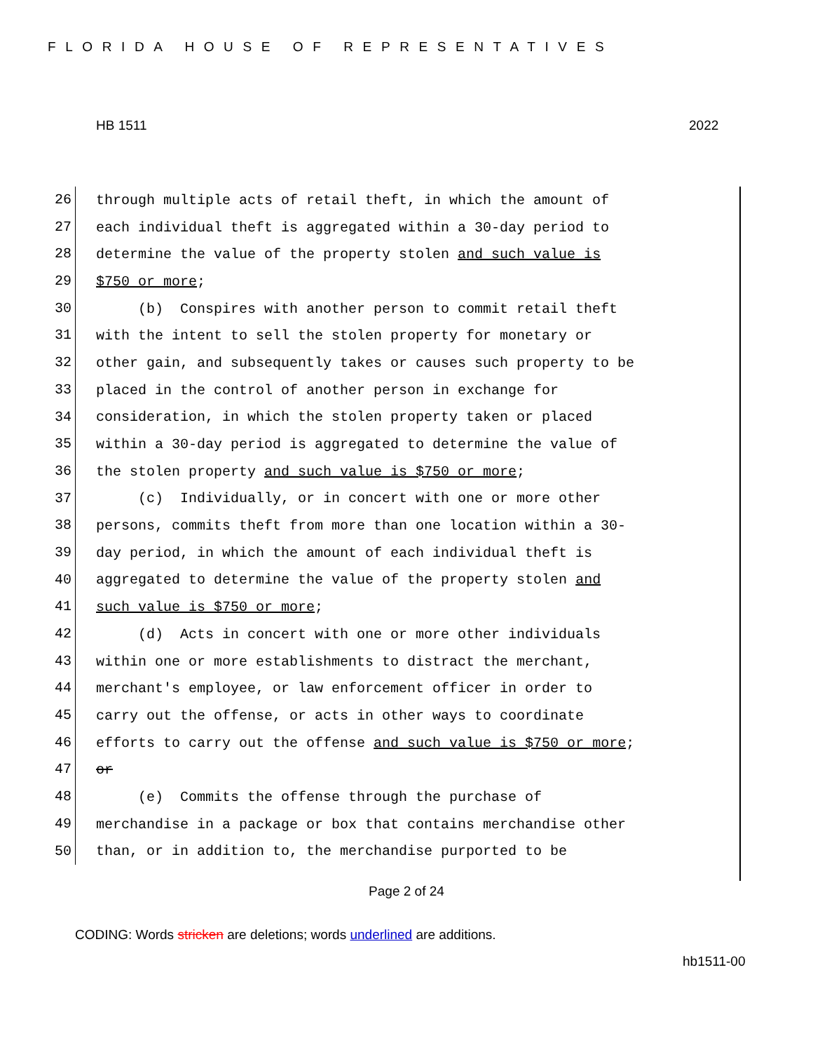FLORIDA HOUSE OF REPRESENTATIVES
HB 1511 2022
26 through multiple acts of retail theft, in which the amount of
27 each individual theft is aggregated within a 30-day period to
28 determine the value of the property stolen and such value is
29 $750 or more;
30 (b) Conspires with another person to commit retail theft
31 with the intent to sell the stolen property for monetary or
32 other gain, and subsequently takes or causes such property to be
33 placed in the control of another person in exchange for
34 consideration, in which the stolen property taken or placed
35 within a 30-day period is aggregated to determine the value of
36 the stolen property and such value is $750 or more;
37 (c) Individually, or in concert with one or more other
38 persons, commits theft from more than one location within a 30-
39 day period, in which the amount of each individual theft is
40 aggregated to determine the value of the property stolen and
41 such value is $750 or more;
42 (d) Acts in concert with one or more other individuals
43 within one or more establishments to distract the merchant,
44 merchant's employee, or law enforcement officer in order to
45 carry out the offense, or acts in other ways to coordinate
46 efforts to carry out the offense and such value is $750 or more;
47 or
48 (e) Commits the offense through the purchase of
49 merchandise in a package or box that contains merchandise other
50 than, or in addition to, the merchandise purported to be
Page 2 of 24
CODING: Words stricken are deletions; words underlined are additions.
hb1511-00